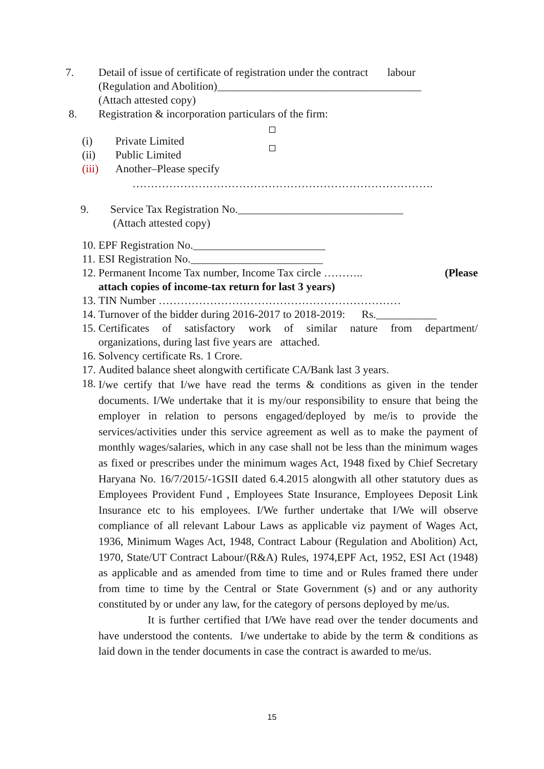7. Detail of issue of certificate of registration under the contract labour
(Regulation and Abolition)_____________________________________
(Attach attested copy)
8. Registration & incorporation particulars of the firm:
(i) Private Limited
(ii) Public Limited
(iii) Another–Please specify
……………………………………………………………………….
9. Service Tax Registration No.______________________________
(Attach attested copy)
10.
EPF Registration No.________________________
11.
ESI Registration No.________________________
12.
Permanent Income Tax number, Income Tax circle ……….. (Please
attach copies of income-tax return for last 3 years)
13.
TIN Number …………………………………………………………
14.
Turnover of the bidder during 2016-2017 to 2018-2019: Rs.___________
15.
Certificates of satisfactory work of similar nature from department/
organizations, during last five years are attached.
16.
Solvency certificate Rs. 1 Crore.
17.
Audited balance sheet alongwith certificate CA/Bank last 3 years.
18.
I/we certify that I/we have read the terms & conditions as given in the tender documents. I/We undertake that it is my/our responsibility to ensure that being the employer in relation to persons engaged/deployed by me/is to provide the services/activities under this service agreement as well as to make the payment of monthly wages/salaries, which in any case shall not be less than the minimum wages as fixed or prescribes under the minimum wages Act, 1948 fixed by Chief Secretary Haryana No. 16/7/2015/-1GSII dated 6.4.2015 alongwith all other statutory dues as Employees Provident Fund , Employees State Insurance, Employees Deposit Link Insurance etc to his employees. I/We further undertake that I/We will observe compliance of all relevant Labour Laws as applicable viz payment of Wages Act, 1936, Minimum Wages Act, 1948, Contract Labour (Regulation and Abolition) Act, 1970, State/UT Contract Labour/(R&A) Rules, 1974,EPF Act, 1952, ESI Act (1948) as applicable and as amended from time to time and or Rules framed there under from time to time by the Central or State Government (s) and or any authority constituted by or under any law, for the category of persons deployed by me/us.
It is further certified that I/We have read over the tender documents and have understood the contents. I/we undertake to abide by the term & conditions as laid down in the tender documents in case the contract is awarded to me/us.
15